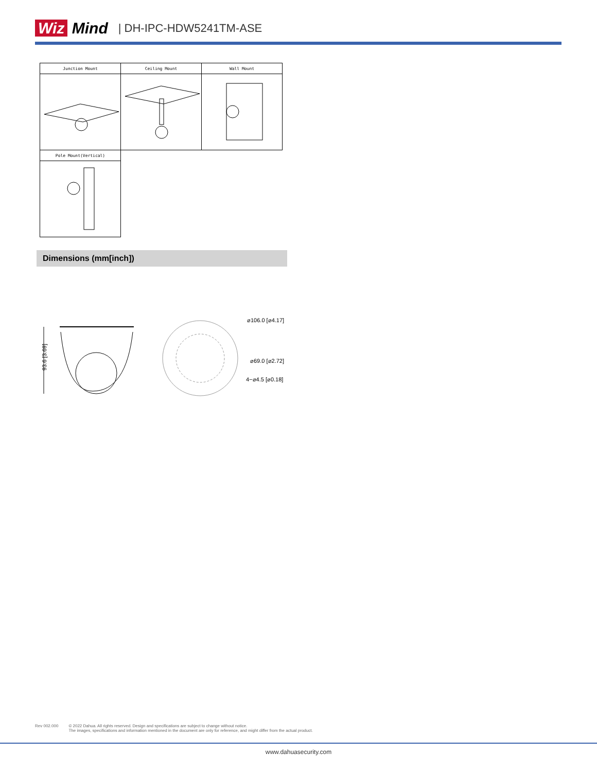Wiz Mind | DH-IPC-HDW5241TM-ASE
| Junction Mount | Ceiling Mount | Wall Mount |
| Pole Mount(Vertical) | | |
Dimensions (mm[inch])
93.6 [3.69]
⌀106.0 [⌀4.17]
⌀69.0 [⌀2.72]
4−⌀4.5 [⌀0.18]
Rev 002.000 © 2022 Dahua. All rights reserved. Design and specifications are subject to change without notice.
The images, specifications and information mentioned in the document are only for reference, and might differ from the actual product.
www.dahuasecurity.com